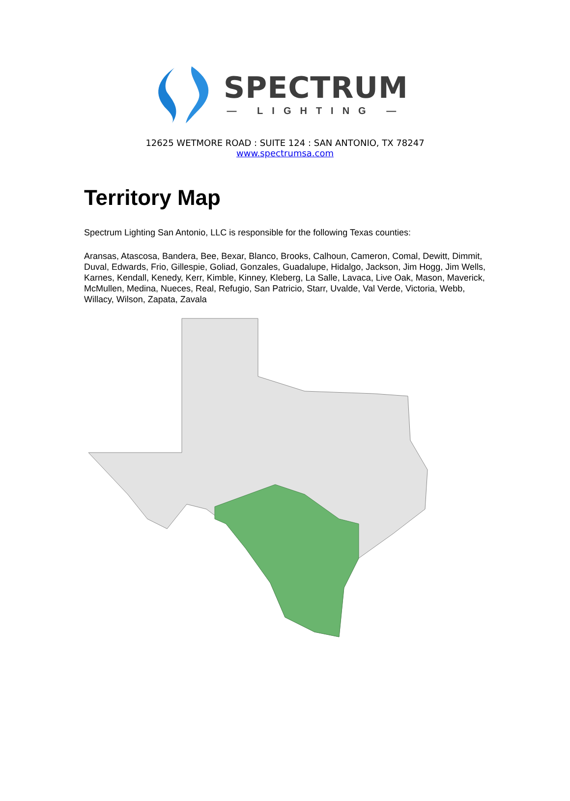SPECTRUM
— LIGHTING —
12625 WETMORE ROAD : SUITE 124 : SAN ANTONIO, TX 78247
www.spectrumsa.com
Territory Map
Spectrum Lighting San Antonio, LLC is responsible for the following Texas counties:
Aransas, Atascosa, Bandera, Bee, Bexar, Blanco, Brooks, Calhoun, Cameron, Comal, Dewitt, Dimmit, Duval, Edwards, Frio, Gillespie, Goliad, Gonzales, Guadalupe, Hidalgo, Jackson, Jim Hogg, Jim Wells, Karnes, Kendall, Kenedy, Kerr, Kimble, Kinney, Kleberg, La Salle, Lavaca, Live Oak, Mason, Maverick, McMullen, Medina, Nueces, Real, Refugio, San Patricio, Starr, Uvalde, Val Verde, Victoria, Webb, Willacy, Wilson, Zapata, Zavala